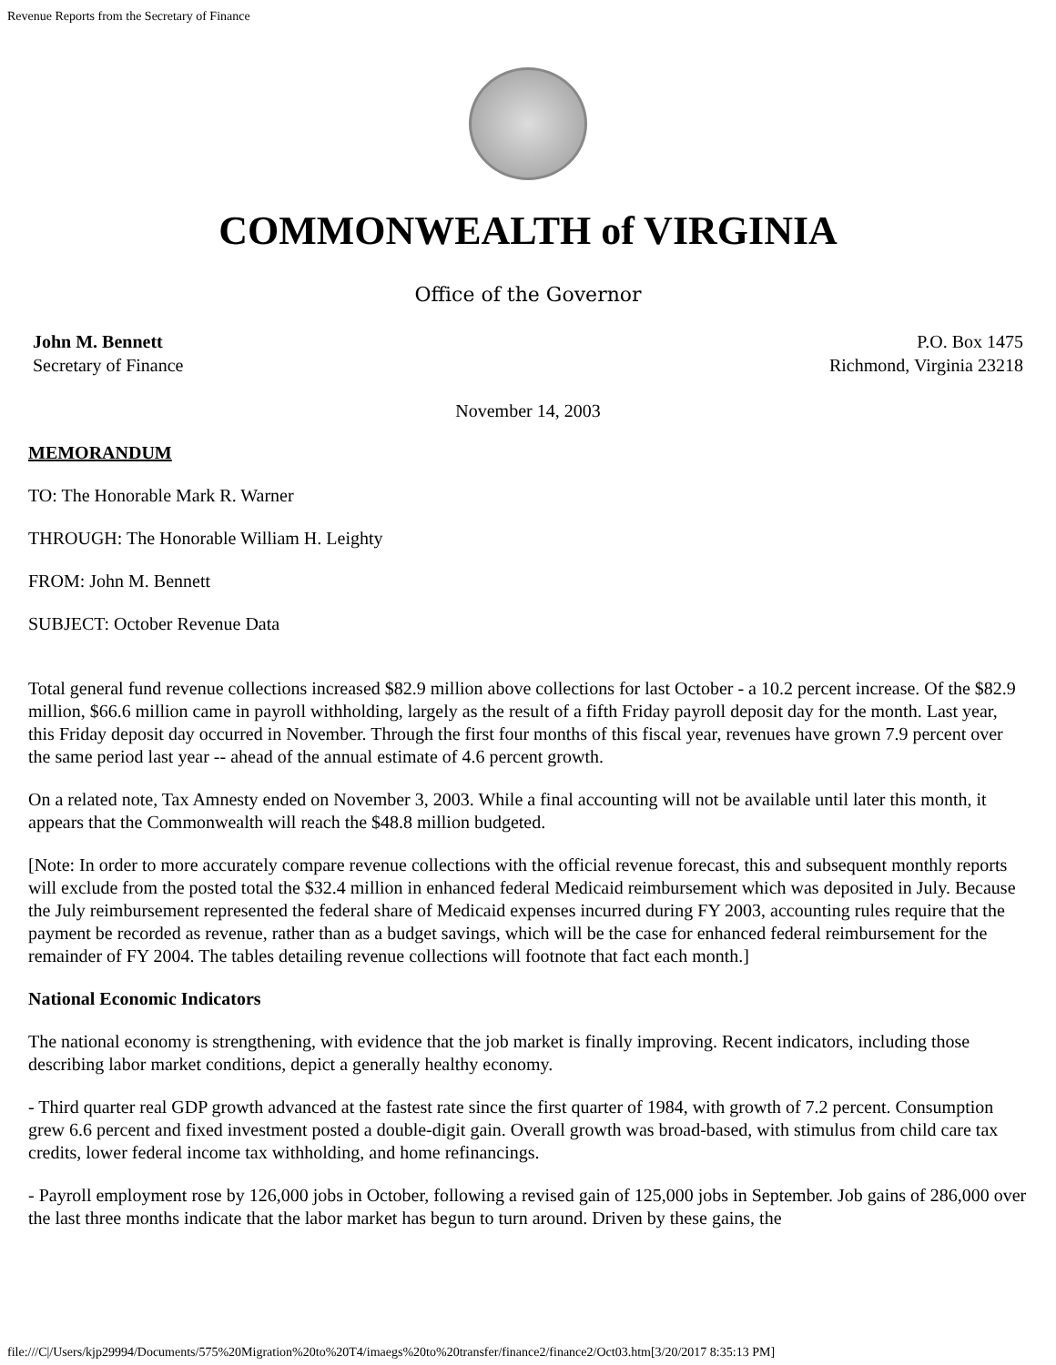Revenue Reports from the Secretary of Finance
COMMONWEALTH of VIRGINIA
Office of the Governor
John M. Bennett
Secretary of Finance
P.O. Box 1475
Richmond, Virginia 23218
November 14, 2003
MEMORANDUM
TO: The Honorable Mark R. Warner
THROUGH: The Honorable William H. Leighty
FROM: John M. Bennett
SUBJECT: October Revenue Data
Total general fund revenue collections increased $82.9 million above collections for last October - a 10.2 percent increase. Of the $82.9 million, $66.6 million came in payroll withholding, largely as the result of a fifth Friday payroll deposit day for the month. Last year, this Friday deposit day occurred in November. Through the first four months of this fiscal year, revenues have grown 7.9 percent over the same period last year -- ahead of the annual estimate of 4.6 percent growth.
On a related note, Tax Amnesty ended on November 3, 2003. While a final accounting will not be available until later this month, it appears that the Commonwealth will reach the $48.8 million budgeted.
[Note: In order to more accurately compare revenue collections with the official revenue forecast, this and subsequent monthly reports will exclude from the posted total the $32.4 million in enhanced federal Medicaid reimbursement which was deposited in July. Because the July reimbursement represented the federal share of Medicaid expenses incurred during FY 2003, accounting rules require that the payment be recorded as revenue, rather than as a budget savings, which will be the case for enhanced federal reimbursement for the remainder of FY 2004. The tables detailing revenue collections will footnote that fact each month.]
National Economic Indicators
The national economy is strengthening, with evidence that the job market is finally improving. Recent indicators, including those describing labor market conditions, depict a generally healthy economy.
- Third quarter real GDP growth advanced at the fastest rate since the first quarter of 1984, with growth of 7.2 percent. Consumption grew 6.6 percent and fixed investment posted a double-digit gain. Overall growth was broad-based, with stimulus from child care tax credits, lower federal income tax withholding, and home refinancings.
- Payroll employment rose by 126,000 jobs in October, following a revised gain of 125,000 jobs in September. Job gains of 286,000 over the last three months indicate that the labor market has begun to turn around. Driven by these gains, the
file:///C|/Users/kjp29994/Documents/575%20Migration%20to%20T4/imaegs%20to%20transfer/finance2/finance2/Oct03.htm[3/20/2017 8:35:13 PM]